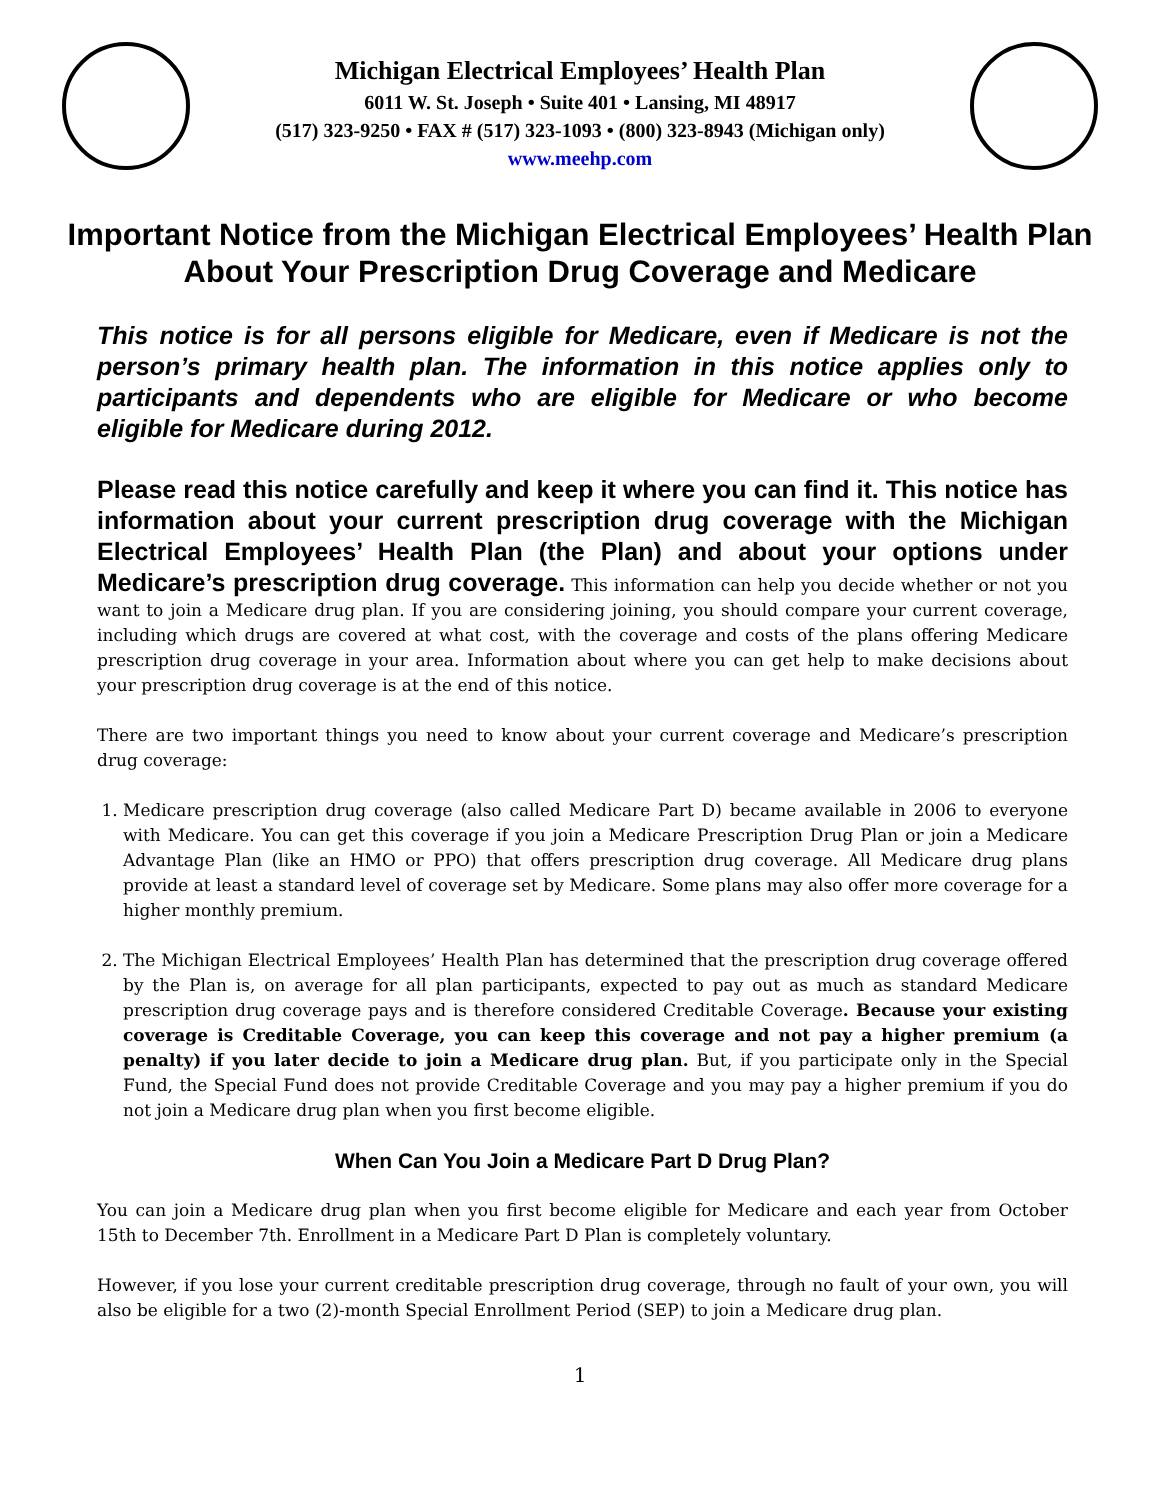Michigan Electrical Employees’ Health Plan
6011 W. St. Joseph • Suite 401 • Lansing, MI 48917
(517) 323-9250 • FAX # (517) 323-1093 • (800) 323-8943 (Michigan only)
www.meehp.com
Important Notice from the Michigan Electrical Employees’ Health Plan
About Your Prescription Drug Coverage and Medicare
This notice is for all persons eligible for Medicare, even if Medicare is not the person’s primary health plan. The information in this notice applies only to participants and dependents who are eligible for Medicare or who become eligible for Medicare during 2012.
Please read this notice carefully and keep it where you can find it. This notice has information about your current prescription drug coverage with the Michigan Electrical Employees’ Health Plan (the Plan) and about your options under Medicare’s prescription drug coverage. This information can help you decide whether or not you want to join a Medicare drug plan. If you are considering joining, you should compare your current coverage, including which drugs are covered at what cost, with the coverage and costs of the plans offering Medicare prescription drug coverage in your area. Information about where you can get help to make decisions about your prescription drug coverage is at the end of this notice.
There are two important things you need to know about your current coverage and Medicare’s prescription drug coverage:
1. Medicare prescription drug coverage (also called Medicare Part D) became available in 2006 to everyone with Medicare. You can get this coverage if you join a Medicare Prescription Drug Plan or join a Medicare Advantage Plan (like an HMO or PPO) that offers prescription drug coverage. All Medicare drug plans provide at least a standard level of coverage set by Medicare. Some plans may also offer more coverage for a higher monthly premium.
2. The Michigan Electrical Employees’ Health Plan has determined that the prescription drug coverage offered by the Plan is, on average for all plan participants, expected to pay out as much as standard Medicare prescription drug coverage pays and is therefore considered Creditable Coverage. Because your existing coverage is Creditable Coverage, you can keep this coverage and not pay a higher premium (a penalty) if you later decide to join a Medicare drug plan. But, if you participate only in the Special Fund, the Special Fund does not provide Creditable Coverage and you may pay a higher premium if you do not join a Medicare drug plan when you first become eligible.
When Can You Join a Medicare Part D Drug Plan?
You can join a Medicare drug plan when you first become eligible for Medicare and each year from October 15th to December 7th. Enrollment in a Medicare Part D Plan is completely voluntary.
However, if you lose your current creditable prescription drug coverage, through no fault of your own, you will also be eligible for a two (2)-month Special Enrollment Period (SEP) to join a Medicare drug plan.
1